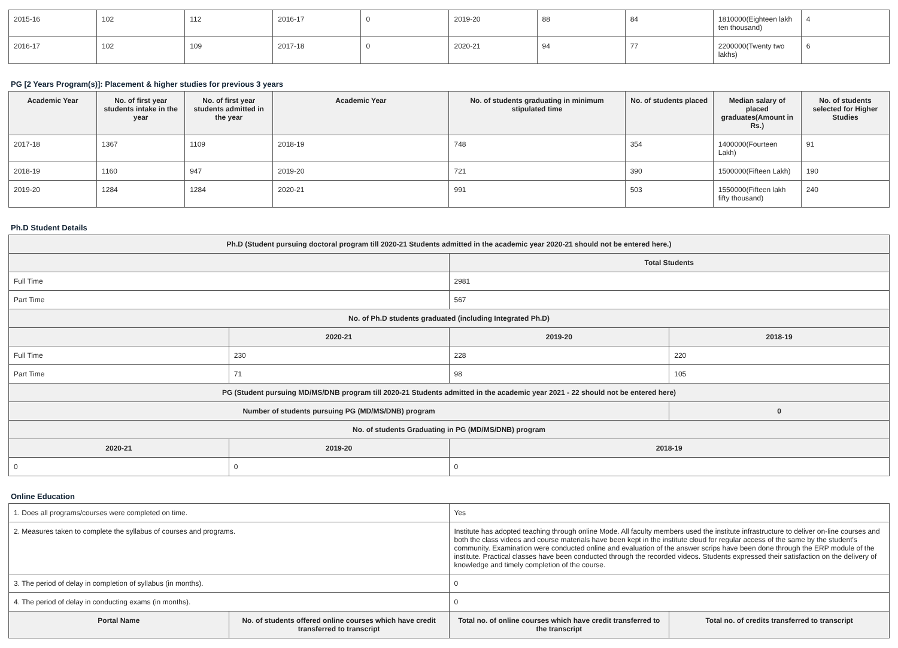| 2015-16 | 102 | 112 | 2016-17 | 0 | 2019-20 | 88 | 84 | 1810000(Eighteen lakh ten thousand) | 4 |
| 2016-17 | 102 | 109 | 2017-18 | 0 | 2020-21 | 94 | 77 | 2200000(Twenty two lakhs) | 6 |
PG [2 Years Program(s)]: Placement & higher studies for previous 3 years
| Academic Year | No. of first year students intake in the year | No. of first year students admitted in the year | Academic Year | No. of students graduating in minimum stipulated time | No. of students placed | Median salary of placed graduates(Amount in Rs.) | No. of students selected for Higher Studies |
| --- | --- | --- | --- | --- | --- | --- | --- |
| 2017-18 | 1367 | 1109 | 2018-19 | 748 | 354 | 1400000(Fourteen Lakh) | 91 |
| 2018-19 | 1160 | 947 | 2019-20 | 721 | 390 | 1500000(Fifteen Lakh) | 190 |
| 2019-20 | 1284 | 1284 | 2020-21 | 991 | 503 | 1550000(Fifteen lakh fifty thousand) | 240 |
Ph.D Student Details
| Ph.D (Student pursuing doctoral program till 2020-21 Students admitted in the academic year 2020-21 should not be entered here.) | | | |
| --- | --- | --- | --- |
| | | Total Students | |
| Full Time | | 2981 | |
| Part Time | | 567 | |
| No. of Ph.D students graduated (including Integrated Ph.D) | | | |
| | 2020-21 | 2019-20 | 2018-19 |
| Full Time | 230 | 228 | 220 |
| Part Time | 71 | 98 | 105 |
| PG (Student pursuing MD/MS/DNB program till 2020-21 Students admitted in the academic year 2021 - 22 should not be entered here) | | | |
| Number of students pursuing PG (MD/MS/DNB) program | | | 0 |
| No. of students Graduating in PG (MD/MS/DNB) program | | | |
| 2020-21 | 2019-20 | 2018-19 | |
| 0 | 0 | 0 | |
Online Education
| 1. Does all programs/courses were completed on time. | | Yes | |
| 2. Measures taken to complete the syllabus of courses and programs. | | Institute has adopted teaching through online Mode. All faculty members used the institute infrastructure to deliver on-line courses and both the class videos and course materials have been kept in the institute cloud for regular access of the same by the student's community. Examination were conducted online and evaluation of the answer scrips have been done through the ERP module of the institute. Practical classes have been conducted through the recorded videos. Students expressed their satisfaction on the delivery of knowledge and timely completion of the course. | |
| 3. The period of delay in completion of syllabus (in months). | | 0 | |
| 4. The period of delay in conducting exams (in months). | | 0 | |
| Portal Name | No. of students offered online courses which have credit transferred to transcript | Total no. of online courses which have credit transferred to the transcript | Total no. of credits transferred to transcript |